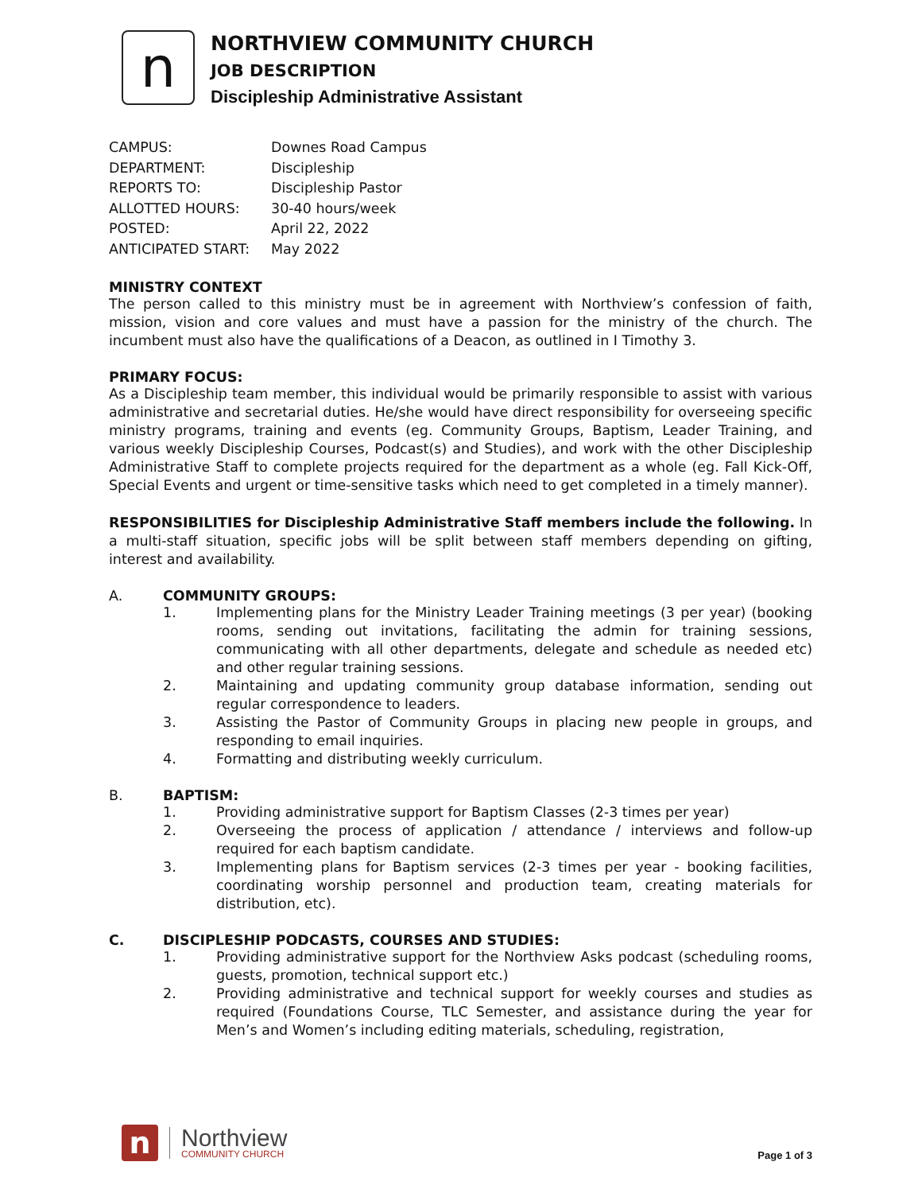n
NORTHVIEW COMMUNITY CHURCH
JOB DESCRIPTION
Discipleship Administrative Assistant
| CAMPUS: | Downes Road Campus |
| DEPARTMENT: | Discipleship |
| REPORTS TO: | Discipleship Pastor |
| ALLOTTED HOURS: | 30-40 hours/week |
| POSTED: | April 22, 2022 |
| ANTICIPATED START: | May 2022 |
MINISTRY CONTEXT
The person called to this ministry must be in agreement with Northview’s confession of faith, mission, vision and core values and must have a passion for the ministry of the church. The incumbent must also have the qualifications of a Deacon, as outlined in I Timothy 3.
PRIMARY FOCUS:
As a Discipleship team member, this individual would be primarily responsible to assist with various administrative and secretarial duties. He/she would have direct responsibility for overseeing specific ministry programs, training and events (eg. Community Groups, Baptism, Leader Training, and various weekly Discipleship Courses, Podcast(s) and Studies), and work with the other Discipleship Administrative Staff to complete projects required for the department as a whole (eg. Fall Kick-Off, Special Events and urgent or time-sensitive tasks which need to get completed in a timely manner).
RESPONSIBILITIES for Discipleship Administrative Staff members include the following. In a multi-staff situation, specific jobs will be split between staff members depending on gifting, interest and availability.
A. COMMUNITY GROUPS:
1. Implementing plans for the Ministry Leader Training meetings (3 per year) (booking rooms, sending out invitations, facilitating the admin for training sessions, communicating with all other departments, delegate and schedule as needed etc) and other regular training sessions.
2. Maintaining and updating community group database information, sending out regular correspondence to leaders.
3. Assisting the Pastor of Community Groups in placing new people in groups, and responding to email inquiries.
4. Formatting and distributing weekly curriculum.
B. BAPTISM:
1. Providing administrative support for Baptism Classes (2-3 times per year)
2. Overseeing the process of application / attendance / interviews and follow-up required for each baptism candidate.
3. Implementing plans for Baptism services (2-3 times per year - booking facilities, coordinating worship personnel and production team, creating materials for distribution, etc).
C. DISCIPLESHIP PODCASTS, COURSES AND STUDIES:
1. Providing administrative support for the Northview Asks podcast (scheduling rooms, guests, promotion, technical support etc.)
2. Providing administrative and technical support for weekly courses and studies as required (Foundations Course, TLC Semester, and assistance during the year for Men’s and Women’s including editing materials, scheduling, registration,
n
Northview
COMMUNITY CHURCH
Page 1 of 3